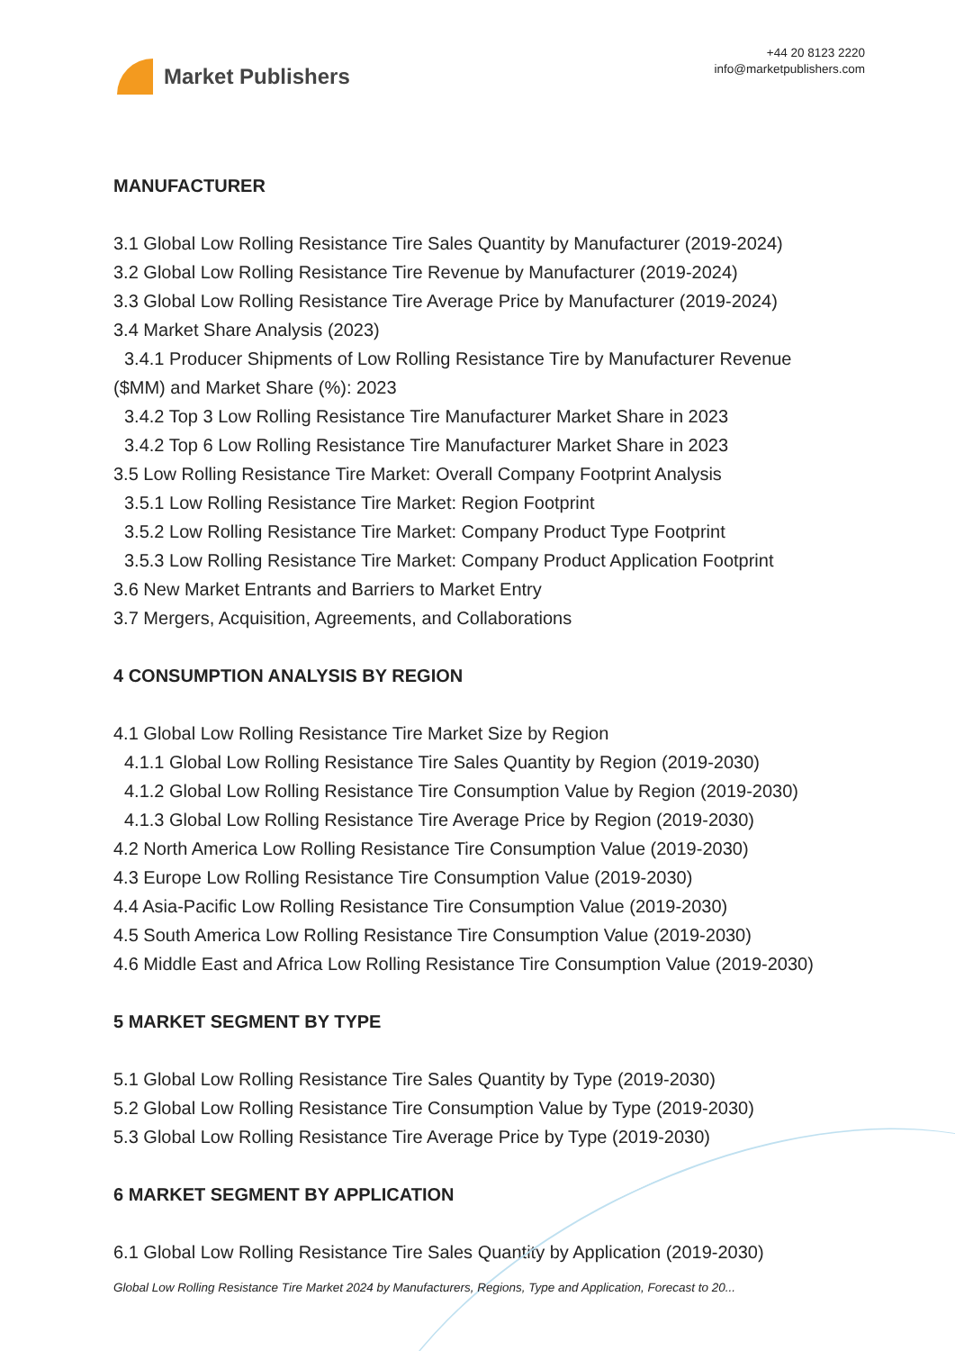Market Publishers
+44 20 8123 2220
info@marketpublishers.com
MANUFACTURER
3.1 Global Low Rolling Resistance Tire Sales Quantity by Manufacturer (2019-2024)
3.2 Global Low Rolling Resistance Tire Revenue by Manufacturer (2019-2024)
3.3 Global Low Rolling Resistance Tire Average Price by Manufacturer (2019-2024)
3.4 Market Share Analysis (2023)
3.4.1 Producer Shipments of Low Rolling Resistance Tire by Manufacturer Revenue
($MM) and Market Share (%): 2023
3.4.2 Top 3 Low Rolling Resistance Tire Manufacturer Market Share in 2023
3.4.2 Top 6 Low Rolling Resistance Tire Manufacturer Market Share in 2023
3.5 Low Rolling Resistance Tire Market: Overall Company Footprint Analysis
3.5.1 Low Rolling Resistance Tire Market: Region Footprint
3.5.2 Low Rolling Resistance Tire Market: Company Product Type Footprint
3.5.3 Low Rolling Resistance Tire Market: Company Product Application Footprint
3.6 New Market Entrants and Barriers to Market Entry
3.7 Mergers, Acquisition, Agreements, and Collaborations
4 CONSUMPTION ANALYSIS BY REGION
4.1 Global Low Rolling Resistance Tire Market Size by Region
4.1.1 Global Low Rolling Resistance Tire Sales Quantity by Region (2019-2030)
4.1.2 Global Low Rolling Resistance Tire Consumption Value by Region (2019-2030)
4.1.3 Global Low Rolling Resistance Tire Average Price by Region (2019-2030)
4.2 North America Low Rolling Resistance Tire Consumption Value (2019-2030)
4.3 Europe Low Rolling Resistance Tire Consumption Value (2019-2030)
4.4 Asia-Pacific Low Rolling Resistance Tire Consumption Value (2019-2030)
4.5 South America Low Rolling Resistance Tire Consumption Value (2019-2030)
4.6 Middle East and Africa Low Rolling Resistance Tire Consumption Value (2019-2030)
5 MARKET SEGMENT BY TYPE
5.1 Global Low Rolling Resistance Tire Sales Quantity by Type (2019-2030)
5.2 Global Low Rolling Resistance Tire Consumption Value by Type (2019-2030)
5.3 Global Low Rolling Resistance Tire Average Price by Type (2019-2030)
6 MARKET SEGMENT BY APPLICATION
6.1 Global Low Rolling Resistance Tire Sales Quantity by Application (2019-2030)
Global Low Rolling Resistance Tire Market 2024 by Manufacturers, Regions, Type and Application, Forecast to 20...